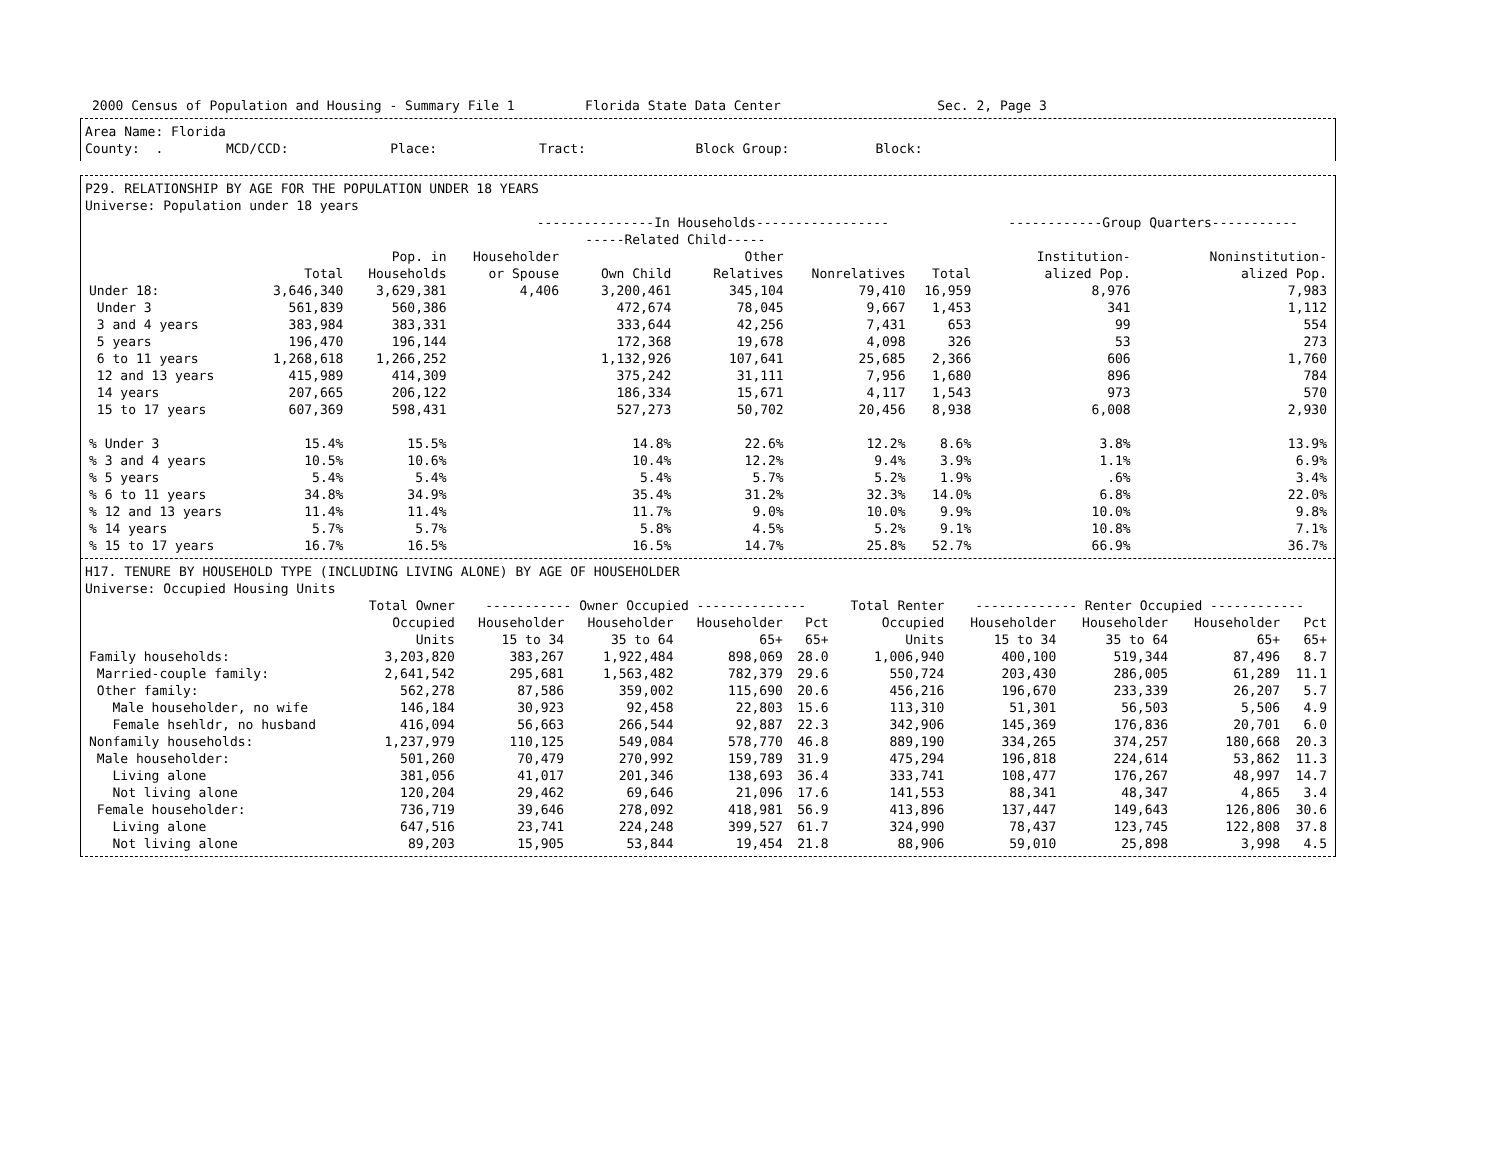2000 Census of Population and Housing - Summary File 1 Florida State Data Center Sec. 2, Page 3
Area Name: Florida
County: . MCD/CCD: Place: Tract: Block Group: Block:
P29. RELATIONSHIP BY AGE FOR THE POPULATION UNDER 18 YEARS
Universe: Population under 18 years
| | | | ---------------In Households----------------- | | | | | ------------Group Quarters----------- | |
| --- | --- | --- | --- | --- | --- | --- | --- | --- | --- |
| | | | | -----Related Child----- | | | | | |
| | | Pop. in | Householder | | Other | | | Institution- | Noninstitution- |
| | Total | Households | or Spouse | Own Child | Relatives | Nonrelatives | Total | alized Pop. | alized Pop. |
| Under 18: | 3,646,340 | 3,629,381 | 4,406 | 3,200,461 | 345,104 | 79,410 | 16,959 | 8,976 | 7,983 |
| Under 3 | 561,839 | 560,386 | | 472,674 | 78,045 | 9,667 | 1,453 | 341 | 1,112 |
| 3 and 4 years | 383,984 | 383,331 | | 333,644 | 42,256 | 7,431 | 653 | 99 | 554 |
| 5 years | 196,470 | 196,144 | | 172,368 | 19,678 | 4,098 | 326 | 53 | 273 |
| 6 to 11 years | 1,268,618 | 1,266,252 | | 1,132,926 | 107,641 | 25,685 | 2,366 | 606 | 1,760 |
| 12 and 13 years | 415,989 | 414,309 | | 375,242 | 31,111 | 7,956 | 1,680 | 896 | 784 |
| 14 years | 207,665 | 206,122 | | 186,334 | 15,671 | 4,117 | 1,543 | 973 | 570 |
| 15 to 17 years | 607,369 | 598,431 | | 527,273 | 50,702 | 20,456 | 8,938 | 6,008 | 2,930 |
| % Under 3 | 15.4% | 15.5% | | 14.8% | 22.6% | 12.2% | 8.6% | 3.8% | 13.9% |
| % 3 and 4 years | 10.5% | 10.6% | | 10.4% | 12.2% | 9.4% | 3.9% | 1.1% | 6.9% |
| % 5 years | 5.4% | 5.4% | | 5.4% | 5.7% | 5.2% | 1.9% | .6% | 3.4% |
| % 6 to 11 years | 34.8% | 34.9% | | 35.4% | 31.2% | 32.3% | 14.0% | 6.8% | 22.0% |
| % 12 and 13 years | 11.4% | 11.4% | | 11.7% | 9.0% | 10.0% | 9.9% | 10.0% | 9.8% |
| % 14 years | 5.7% | 5.7% | | 5.8% | 4.5% | 5.2% | 9.1% | 10.8% | 7.1% |
| % 15 to 17 years | 16.7% | 16.5% | | 16.5% | 14.7% | 25.8% | 52.7% | 66.9% | 36.7% |
H17. TENURE BY HOUSEHOLD TYPE (INCLUDING LIVING ALONE) BY AGE OF HOUSEHOLDER
Universe: Occupied Housing Units
| | Total Owner | ----------- Owner Occupied -------------- | | | | Total Renter | ------------- Renter Occupied ------------ | | | |
| --- | --- | --- | --- | --- | --- | --- | --- | --- | --- | --- |
| | Occupied | Householder | Householder | Householder | Pct | Occupied | Householder | Householder | Householder | Pct |
| | Units | 15 to 34 | 35 to 64 | 65+ | 65+ | Units | 15 to 34 | 35 to 64 | 65+ | 65+ |
| Family households: | 3,203,820 | 383,267 | 1,922,484 | 898,069 | 28.0 | 1,006,940 | 400,100 | 519,344 | 87,496 | 8.7 |
| Married-couple family: | 2,641,542 | 295,681 | 1,563,482 | 782,379 | 29.6 | 550,724 | 203,430 | 286,005 | 61,289 | 11.1 |
| Other family: | 562,278 | 87,586 | 359,002 | 115,690 | 20.6 | 456,216 | 196,670 | 233,339 | 26,207 | 5.7 |
| Male householder, no wife | 146,184 | 30,923 | 92,458 | 22,803 | 15.6 | 113,310 | 51,301 | 56,503 | 5,506 | 4.9 |
| Female hsehldr, no husband | 416,094 | 56,663 | 266,544 | 92,887 | 22.3 | 342,906 | 145,369 | 176,836 | 20,701 | 6.0 |
| Nonfamily households: | 1,237,979 | 110,125 | 549,084 | 578,770 | 46.8 | 889,190 | 334,265 | 374,257 | 180,668 | 20.3 |
| Male householder: | 501,260 | 70,479 | 270,992 | 159,789 | 31.9 | 475,294 | 196,818 | 224,614 | 53,862 | 11.3 |
| Living alone | 381,056 | 41,017 | 201,346 | 138,693 | 36.4 | 333,741 | 108,477 | 176,267 | 48,997 | 14.7 |
| Not living alone | 120,204 | 29,462 | 69,646 | 21,096 | 17.6 | 141,553 | 88,341 | 48,347 | 4,865 | 3.4 |
| Female householder: | 736,719 | 39,646 | 278,092 | 418,981 | 56.9 | 413,896 | 137,447 | 149,643 | 126,806 | 30.6 |
| Living alone | 647,516 | 23,741 | 224,248 | 399,527 | 61.7 | 324,990 | 78,437 | 123,745 | 122,808 | 37.8 |
| Not living alone | 89,203 | 15,905 | 53,844 | 19,454 | 21.8 | 88,906 | 59,010 | 25,898 | 3,998 | 4.5 |